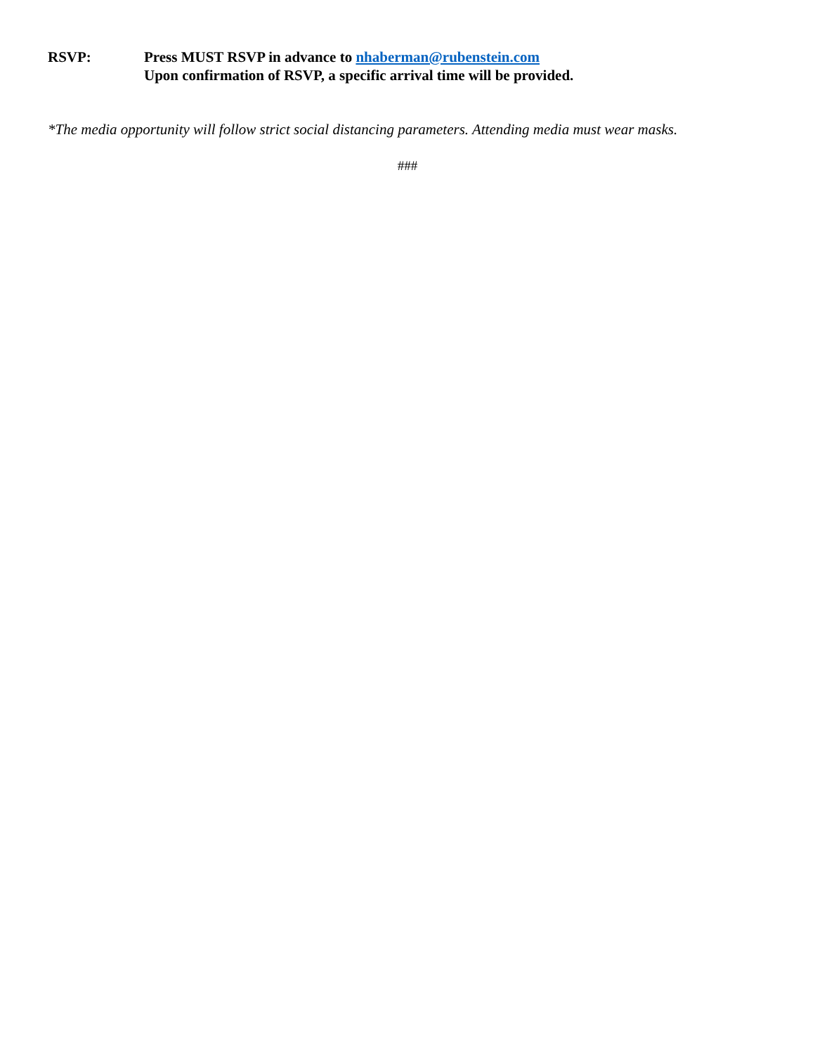RSVP: Press MUST RSVP in advance to nhaberman@rubenstein.com
Upon confirmation of RSVP, a specific arrival time will be provided.
*The media opportunity will follow strict social distancing parameters. Attending media must wear masks.
###